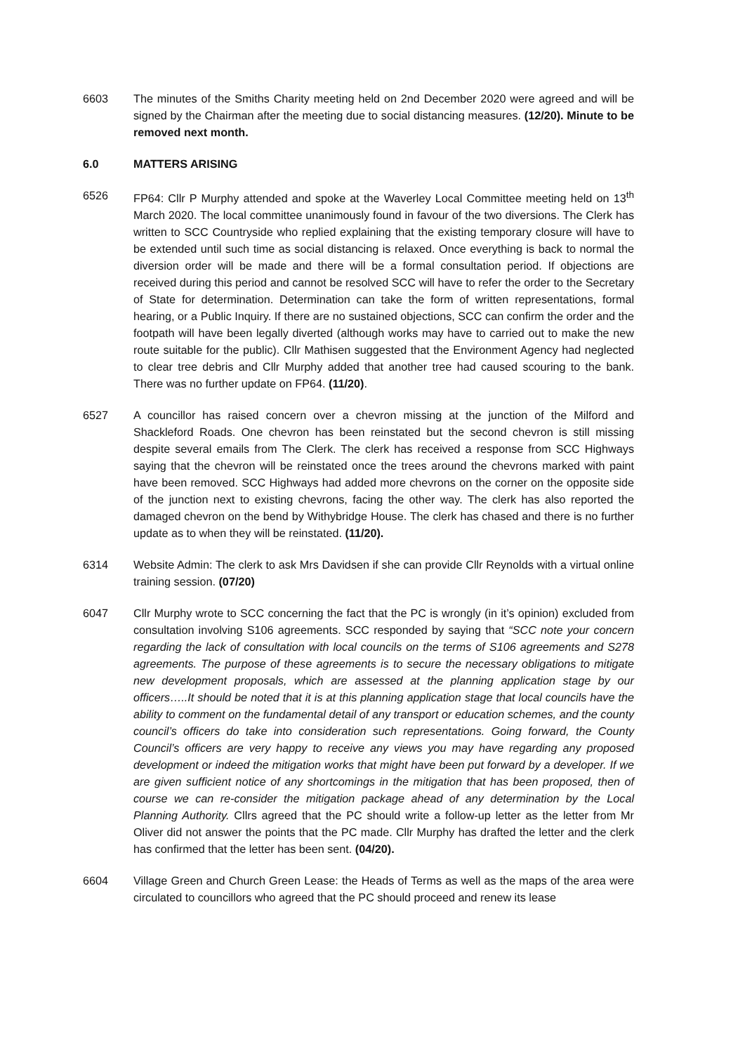6603 The minutes of the Smiths Charity meeting held on 2nd December 2020 were agreed and will be signed by the Chairman after the meeting due to social distancing measures. (12/20). Minute to be removed next month.
6.0 MATTERS ARISING
6526 FP64: Cllr P Murphy attended and spoke at the Waverley Local Committee meeting held on 13<sup>th</sup> March 2020. The local committee unanimously found in favour of the two diversions. The Clerk has written to SCC Countryside who replied explaining that the existing temporary closure will have to be extended until such time as social distancing is relaxed. Once everything is back to normal the diversion order will be made and there will be a formal consultation period. If objections are received during this period and cannot be resolved SCC will have to refer the order to the Secretary of State for determination. Determination can take the form of written representations, formal hearing, or a Public Inquiry. If there are no sustained objections, SCC can confirm the order and the footpath will have been legally diverted (although works may have to carried out to make the new route suitable for the public). Cllr Mathisen suggested that the Environment Agency had neglected to clear tree debris and Cllr Murphy added that another tree had caused scouring to the bank. There was no further update on FP64. (11/20).
6527 A councillor has raised concern over a chevron missing at the junction of the Milford and Shackleford Roads. One chevron has been reinstated but the second chevron is still missing despite several emails from The Clerk. The clerk has received a response from SCC Highways saying that the chevron will be reinstated once the trees around the chevrons marked with paint have been removed. SCC Highways had added more chevrons on the corner on the opposite side of the junction next to existing chevrons, facing the other way. The clerk has also reported the damaged chevron on the bend by Withybridge House. The clerk has chased and there is no further update as to when they will be reinstated. (11/20).
6314 Website Admin: The clerk to ask Mrs Davidsen if she can provide Cllr Reynolds with a virtual online training session. (07/20)
6047 Cllr Murphy wrote to SCC concerning the fact that the PC is wrongly (in it’s opinion) excluded from consultation involving S106 agreements. SCC responded by saying that “SCC note your concern regarding the lack of consultation with local councils on the terms of S106 agreements and S278 agreements. The purpose of these agreements is to secure the necessary obligations to mitigate new development proposals, which are assessed at the planning application stage by our officers…..It should be noted that it is at this planning application stage that local councils have the ability to comment on the fundamental detail of any transport or education schemes, and the county council’s officers do take into consideration such representations. Going forward, the County Council’s officers are very happy to receive any views you may have regarding any proposed development or indeed the mitigation works that might have been put forward by a developer. If we are given sufficient notice of any shortcomings in the mitigation that has been proposed, then of course we can re-consider the mitigation package ahead of any determination by the Local Planning Authority. Cllrs agreed that the PC should write a follow-up letter as the letter from Mr Oliver did not answer the points that the PC made. Cllr Murphy has drafted the letter and the clerk has confirmed that the letter has been sent. (04/20).
6604 Village Green and Church Green Lease: the Heads of Terms as well as the maps of the area were circulated to councillors who agreed that the PC should proceed and renew its lease